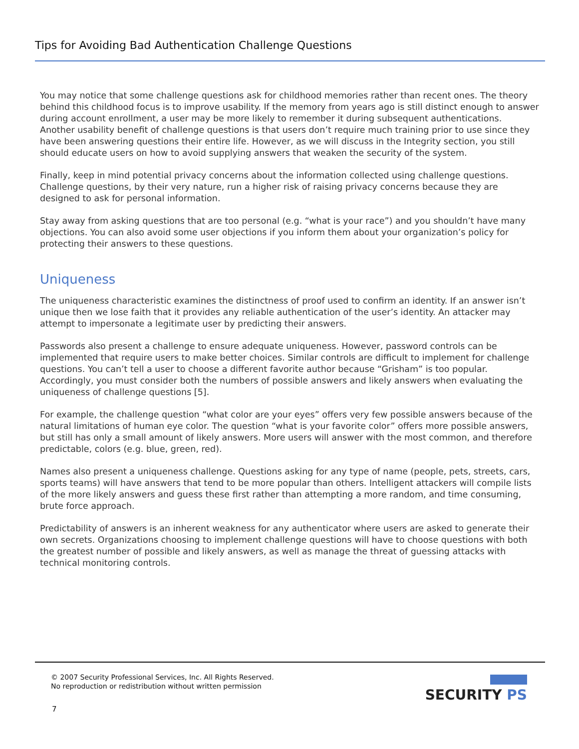Tips for Avoiding Bad Authentication Challenge Questions
You may notice that some challenge questions ask for childhood memories rather than recent ones. The theory behind this childhood focus is to improve usability. If the memory from years ago is still distinct enough to answer during account enrollment, a user may be more likely to remember it during subsequent authentications.
Another usability benefit of challenge questions is that users don’t require much training prior to use since they have been answering questions their entire life. However, as we will discuss in the Integrity section, you still should educate users on how to avoid supplying answers that weaken the security of the system.
Finally, keep in mind potential privacy concerns about the information collected using challenge questions. Challenge questions, by their very nature, run a higher risk of raising privacy concerns because they are designed to ask for personal information.
Stay away from asking questions that are too personal (e.g. “what is your race”) and you shouldn’t have many objections. You can also avoid some user objections if you inform them about your organization’s policy for protecting their answers to these questions.
Uniqueness
The uniqueness characteristic examines the distinctness of proof used to confirm an identity. If an answer isn’t unique then we lose faith that it provides any reliable authentication of the user’s identity. An attacker may attempt to impersonate a legitimate user by predicting their answers.
Passwords also present a challenge to ensure adequate uniqueness. However, password controls can be implemented that require users to make better choices. Similar controls are difficult to implement for challenge questions. You can’t tell a user to choose a different favorite author because “Grisham” is too popular. Accordingly, you must consider both the numbers of possible answers and likely answers when evaluating the uniqueness of challenge questions [5].
For example, the challenge question “what color are your eyes” offers very few possible answers because of the natural limitations of human eye color. The question “what is your favorite color” offers more possible answers, but still has only a small amount of likely answers. More users will answer with the most common, and therefore predictable, colors (e.g. blue, green, red).
Names also present a uniqueness challenge. Questions asking for any type of name (people, pets, streets, cars, sports teams) will have answers that tend to be more popular than others. Intelligent attackers will compile lists of the more likely answers and guess these first rather than attempting a more random, and time consuming, brute force approach.
Predictability of answers is an inherent weakness for any authenticator where users are asked to generate their own secrets. Organizations choosing to implement challenge questions will have to choose questions with both the greatest number of possible and likely answers, as well as manage the threat of guessing attacks with technical monitoring controls.
© 2007 Security Professional Services, Inc. All Rights Reserved.
No reproduction or redistribution without written permission
SECURITY PS
7